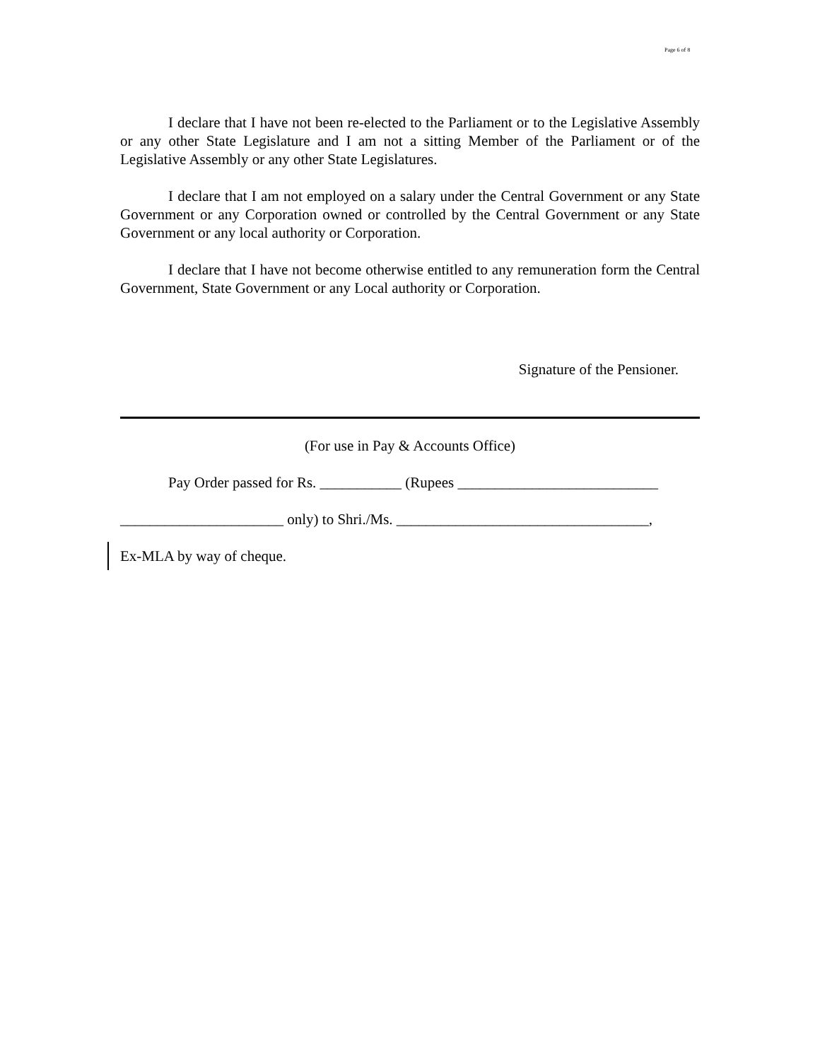Page 6 of 8
I declare that I have not been re-elected to the Parliament or to the Legislative Assembly or any other State Legislature and I am not a sitting Member of the Parliament or of the Legislative Assembly or any other State Legislatures.
I declare that I am not employed on a salary under the Central Government or any State Government or any Corporation owned or controlled by the Central Government or any State Government or any local authority or Corporation.
I declare that I have not become otherwise entitled to any remuneration form the Central Government, State Government or any Local authority or Corporation.
Signature of the Pensioner.
(For use in Pay & Accounts Office)
Pay Order passed for Rs. ___________ (Rupees ___________________________
______________________ only) to Shri./Ms. __________________________________,
Ex-MLA by way of cheque.